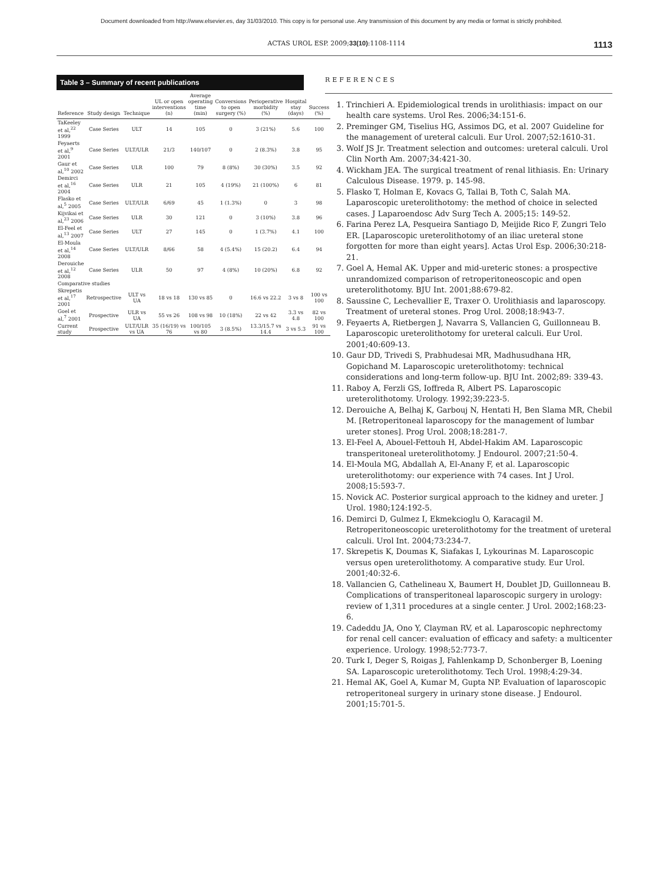Document downloaded from http://www.elsevier.es, day 31/03/2010. This copy is for personal use. Any transmission of this document by any media or format is strictly prohibited.
ACTAS UROL ESP. 2009;33(10):1108-1114 1113
Table 3 – Summary of recent publications
| Reference | Study design | Technique | UL or open interventions (n) | Average operating time (min) | Conversions to open surgery (%) | Perioperative morbidity (%) | Hospital stay (days) | Success (%) |
| --- | --- | --- | --- | --- | --- | --- | --- | --- |
| TaKeeley et al,<sup>22</sup> 1999 | Case Series | ULT | 14 | 105 | 0 | 3 (21%) | 5.6 | 100 |
| Feyaerts et al,<sup>9</sup> 2001 | Case Series | ULT/ULR | 21/3 | 140/107 | 0 | 2 (8.3%) | 3.8 | 95 |
| Gaur et al,<sup>10</sup> 2002 | Case Series | ULR | 100 | 79 | 8 (8%) | 30 (30%) | 3.5 | 92 |
| Demirci et al,<sup>16</sup> 2004 | Case Series | ULR | 21 | 105 | 4 (19%) | 21 (100%) | 6 | 81 |
| Flasko et al,<sup>5</sup> 2005 | Case Series | ULT/ULR | 6/69 | 45 | 1 (1.3%) | 0 | 3 | 98 |
| Kijvikai et al,<sup>23</sup> 2006 | Case Series | ULR | 30 | 121 | 0 | 3 (10%) | 3.8 | 96 |
| El-Feel et al,<sup>13</sup> 2007 | Case Series | ULT | 27 | 145 | 0 | 1 (3.7%) | 4.1 | 100 |
| El-Moula et al,<sup>14</sup> 2008 | Case Series | ULT/ULR | 8/66 | 58 | 4 (5.4%) | 15 (20.2) | 6.4 | 94 |
| Derouiche et al,<sup>12</sup> 2008 | Case Series | ULR | 50 | 97 | 4 (8%) | 10 (20%) | 6.8 | 92 |
| Comparative studies | | | | | | | | |
| Skrepetis et al,<sup>17</sup> 2001 | Retrospective | ULT vs UA | 18 vs 18 | 130 vs 85 | 0 | 16.6 vs 22.2 | 3 vs 8 | 100 vs 100 |
| Goel et al,<sup>7</sup> 2001 | Prospective | ULR vs UA | 55 vs 26 | 108 vs 98 | 10 (18%) | 22 vs 42 | 3.3 vs 4.8 | 82 vs 100 |
| Current study | Prospective | ULT/ULR vs UA | 35 (16/19) vs 76 | 100/105 vs 80 | 3 (8.5%) | 13.3/15.7 vs 14.4 | 3 vs 5.3 | 91 vs 100 |
REFERENCES
1. Trinchieri A. Epidemiological trends in urolithiasis: impact on our health care systems. Urol Res. 2006;34:151-6.
2. Preminger GM, Tiselius HG, Assimos DG, et al. 2007 Guideline for the management of ureteral calculi. Eur Urol. 2007;52:1610-31.
3. Wolf JS Jr. Treatment selection and outcomes: ureteral calculi. Urol Clin North Am. 2007;34:421-30.
4. Wickham JEA. The surgical treatment of renal lithiasis. En: Urinary Calculous Disease. 1979. p. 145-98.
5. Flasko T, Holman E, Kovacs G, Tallai B, Toth C, Salah MA. Laparoscopic ureterolithotomy: the method of choice in selected cases. J Laparoendosc Adv Surg Tech A. 2005;15: 149-52.
6. Farina Perez LA, Pesqueira Santiago D, Meijide Rico F, Zungri Telo ER. [Laparoscopic ureterolithotomy of an iliac ureteral stone forgotten for more than eight years]. Actas Urol Esp. 2006;30:218-21.
7. Goel A, Hemal AK. Upper and mid-ureteric stones: a prospective unrandomized comparison of retroperitoneoscopic and open ureterolithotomy. BJU Int. 2001;88:679-82.
8. Saussine C, Lechevallier E, Traxer O. Urolithiasis and laparoscopy. Treatment of ureteral stones. Prog Urol. 2008;18:943-7.
9. Feyaerts A, Rietbergen J, Navarra S, Vallancien G, Guillonneau B. Laparoscopic ureterolithotomy for ureteral calculi. Eur Urol. 2001;40:609-13.
10. Gaur DD, Trivedi S, Prabhudesai MR, Madhusudhana HR, Gopichand M. Laparoscopic ureterolithotomy: technical considerations and long-term follow-up. BJU Int. 2002;89: 339-43.
11. Raboy A, Ferzli GS, Ioffreda R, Albert PS. Laparoscopic ureterolithotomy. Urology. 1992;39:223-5.
12. Derouiche A, Belhaj K, Garbouj N, Hentati H, Ben Slama MR, Chebil M. [Retroperitoneal laparoscopy for the management of lumbar ureter stones]. Prog Urol. 2008;18:281-7.
13. El-Feel A, Abouel-Fettouh H, Abdel-Hakim AM. Laparoscopic transperitoneal ureterolithotomy. J Endourol. 2007;21:50-4.
14. El-Moula MG, Abdallah A, El-Anany F, et al. Laparoscopic ureterolithotomy: our experience with 74 cases. Int J Urol. 2008;15:593-7.
15. Novick AC. Posterior surgical approach to the kidney and ureter. J Urol. 1980;124:192-5.
16. Demirci D, Gulmez I, Ekmekcioglu O, Karacagil M. Retroperitoneoscopic ureterolithotomy for the treatment of ureteral calculi. Urol Int. 2004;73:234-7.
17. Skrepetis K, Doumas K, Siafakas I, Lykourinas M. Laparoscopic versus open ureterolithotomy. A comparative study. Eur Urol. 2001;40:32-6.
18. Vallancien G, Cathelineau X, Baumert H, Doublet JD, Guillonneau B. Complications of transperitoneal laparoscopic surgery in urology: review of 1,311 procedures at a single center. J Urol. 2002;168:23-6.
19. Cadeddu JA, Ono Y, Clayman RV, et al. Laparoscopic nephrectomy for renal cell cancer: evaluation of efficacy and safety: a multicenter experience. Urology. 1998;52:773-7.
20. Turk I, Deger S, Roigas J, Fahlenkamp D, Schonberger B, Loening SA. Laparoscopic ureterolithotomy. Tech Urol. 1998;4:29-34.
21. Hemal AK, Goel A, Kumar M, Gupta NP. Evaluation of laparoscopic retroperitoneal surgery in urinary stone disease. J Endourol. 2001;15:701-5.